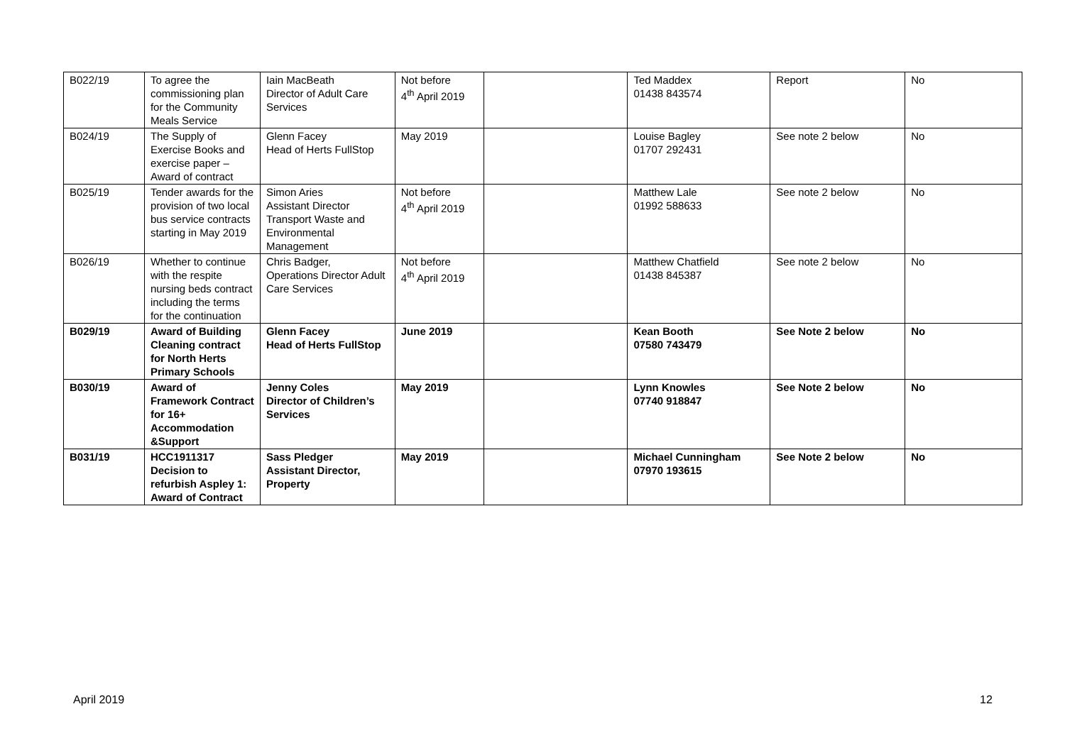| B022/19 | To agree the commissioning plan for the Community Meals Service | Iain MacBeath Director of Adult Care Services | Not before 4<sup>th</sup> April 2019 | | Ted Maddex 01438 843574 | Report | No |
| B024/19 | The Supply of Exercise Books and exercise paper – Award of contract | Glenn Facey Head of Herts FullStop | May 2019 | | Louise Bagley 01707 292431 | See note 2 below | No |
| B025/19 | Tender awards for the provision of two local bus service contracts starting in May 2019 | Simon Aries Assistant Director Transport Waste and Environmental Management | Not before 4<sup>th</sup> April 2019 | | Matthew Lale 01992 588633 | See note 2 below | No |
| B026/19 | Whether to continue with the respite nursing beds contract including the terms for the continuation | Chris Badger, Operations Director Adult Care Services | Not before 4<sup>th</sup> April 2019 | | Matthew Chatfield 01438 845387 | See note 2 below | No |
| B029/19 | Award of Building Cleaning contract for North Herts Primary Schools | Glenn Facey Head of Herts FullStop | June 2019 | | Kean Booth 07580 743479 | See Note 2 below | No |
| B030/19 | Award of Framework Contract for 16+ Accommodation &Support | Jenny Coles Director of Children’s Services | May 2019 | | Lynn Knowles 07740 918847 | See Note 2 below | No |
| B031/19 | HCC1911317 Decision to refurbish Aspley 1: Award of Contract | Sass Pledger Assistant Director, Property | May 2019 | | Michael Cunningham 07970 193615 | See Note 2 below | No |
April 2019 12